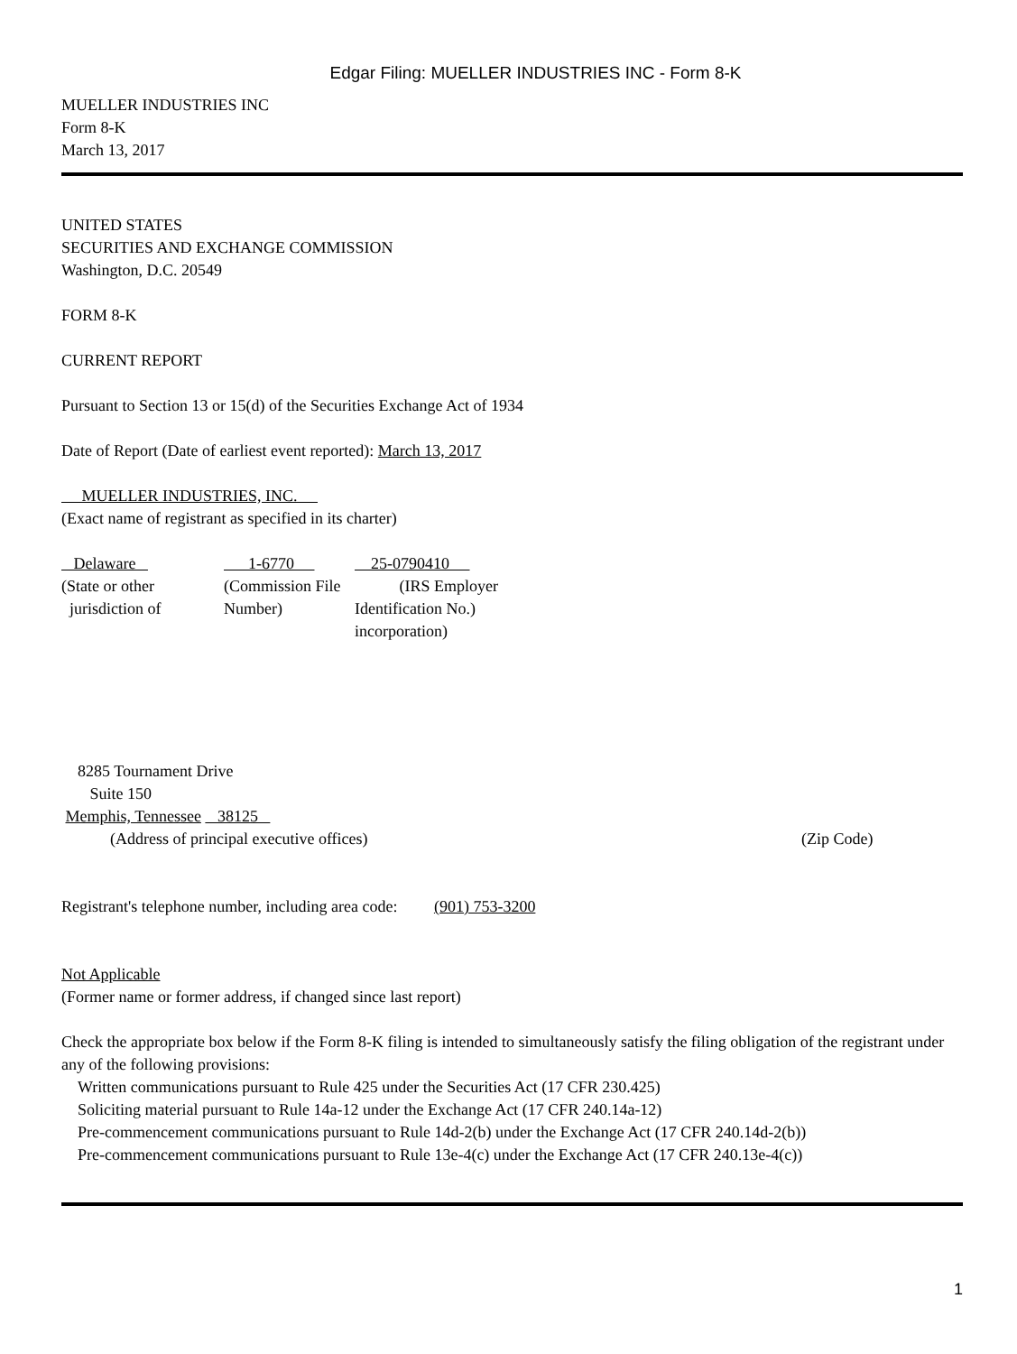Edgar Filing: MUELLER INDUSTRIES INC - Form 8-K
MUELLER INDUSTRIES INC
Form 8-K
March 13, 2017
UNITED STATES
SECURITIES AND EXCHANGE COMMISSION
Washington, D.C. 20549
FORM 8-K
CURRENT REPORT
Pursuant to Section 13 or 15(d) of the Securities Exchange Act of 1934
Date of Report (Date of earliest event reported): March 13, 2017
MUELLER INDUSTRIES, INC.
(Exact name of registrant as specified in its charter)
Delaware
(State or other
jurisdiction of
1-6770
(Commission File
Number)
25-0790410
(IRS Employer
Identification No.)
incorporation)
8285 Tournament Drive
Suite 150
Memphis, Tennessee 38125
(Address of principal executive offices) (Zip Code)
Registrant's telephone number, including area code: (901) 753-3200
Not Applicable
(Former name or former address, if changed since last report)
Check the appropriate box below if the Form 8-K filing is intended to simultaneously satisfy the filing obligation of the registrant under any of the following provisions:
Written communications pursuant to Rule 425 under the Securities Act (17 CFR 230.425)
Soliciting material pursuant to Rule 14a-12 under the Exchange Act (17 CFR 240.14a-12)
Pre-commencement communications pursuant to Rule 14d-2(b) under the Exchange Act (17 CFR 240.14d-2(b))
Pre-commencement communications pursuant to Rule 13e-4(c) under the Exchange Act (17 CFR 240.13e-4(c))
1